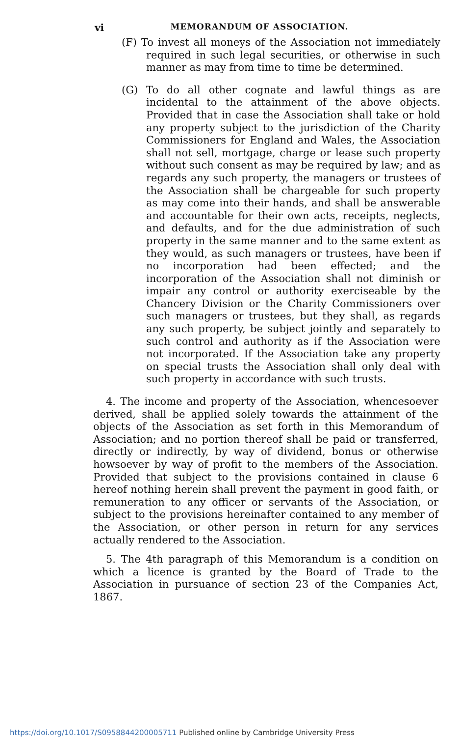vi
MEMORANDUM OF ASSOCIATION.
(F) To invest all moneys of the Association not immediately required in such legal securities, or otherwise in such manner as may from time to time be determined.
(G) To do all other cognate and lawful things as are incidental to the attainment of the above objects. Provided that in case the Association shall take or hold any property subject to the jurisdiction of the Charity Commissioners for England and Wales, the Association shall not sell, mortgage, charge or lease such property without such consent as may be required by law; and as regards any such property, the managers or trustees of the Association shall be chargeable for such property as may come into their hands, and shall be answerable and accountable for their own acts, receipts, neglects, and defaults, and for the due administration of such property in the same manner and to the same extent as they would, as such managers or trustees, have been if no incorporation had been effected; and the incorporation of the Association shall not diminish or impair any control or authority exerciseable by the Chancery Division or the Charity Commissioners over such managers or trustees, but they shall, as regards any such property, be subject jointly and separately to such control and authority as if the Association were not incorporated. If the Association take any property on special trusts the Association shall only deal with such property in accordance with such trusts.
4. The income and property of the Association, whencesoever derived, shall be applied solely towards the attainment of the objects of the Association as set forth in this Memorandum of Association; and no portion thereof shall be paid or transferred, directly or indirectly, by way of dividend, bonus or otherwise howsoever by way of profit to the members of the Association. Provided that subject to the provisions contained in clause 6 hereof nothing herein shall prevent the payment in good faith, or remuneration to any officer or servants of the Association, or subject to the provisions hereinafter contained to any member of the Association, or other person in return for any services actually rendered to the Association.
5. The 4th paragraph of this Memorandum is a condition on which a licence is granted by the Board of Trade to the Association in pursuance of section 23 of the Companies Act, 1867.
https://doi.org/10.1017/S0958844200005711 Published online by Cambridge University Press